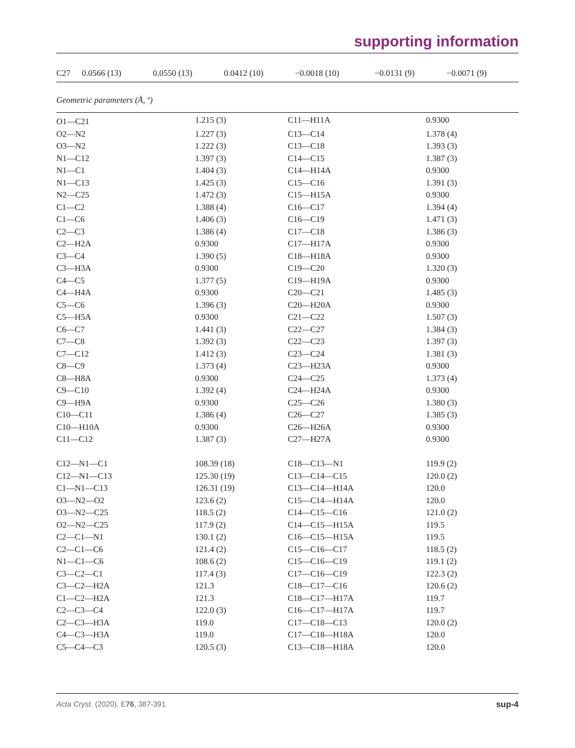supporting information
| C27 | 0.0566 (13) | 0.0550 (13) | 0.0412 (10) | −0.0018 (10) | −0.0131 (9) | −0.0071 (9) |
Geometric parameters (Å, º)
| O1—C21 | 1.215 (3) | C11—H11A | 0.9300 |
| O2—N2 | 1.227 (3) | C13—C14 | 1.378 (4) |
| O3—N2 | 1.222 (3) | C13—C18 | 1.393 (3) |
| N1—C12 | 1.397 (3) | C14—C15 | 1.387 (3) |
| N1—C1 | 1.404 (3) | C14—H14A | 0.9300 |
| N1—C13 | 1.425 (3) | C15—C16 | 1.391 (3) |
| N2—C25 | 1.472 (3) | C15—H15A | 0.9300 |
| C1—C2 | 1.388 (4) | C16—C17 | 1.394 (4) |
| C1—C6 | 1.406 (3) | C16—C19 | 1.471 (3) |
| C2—C3 | 1.386 (4) | C17—C18 | 1.386 (3) |
| C2—H2A | 0.9300 | C17—H17A | 0.9300 |
| C3—C4 | 1.390 (5) | C18—H18A | 0.9300 |
| C3—H3A | 0.9300 | C19—C20 | 1.320 (3) |
| C4—C5 | 1.377 (5) | C19—H19A | 0.9300 |
| C4—H4A | 0.9300 | C20—C21 | 1.485 (3) |
| C5—C6 | 1.396 (3) | C20—H20A | 0.9300 |
| C5—H5A | 0.9300 | C21—C22 | 1.507 (3) |
| C6—C7 | 1.441 (3) | C22—C27 | 1.384 (3) |
| C7—C8 | 1.392 (3) | C22—C23 | 1.397 (3) |
| C7—C12 | 1.412 (3) | C23—C24 | 1.381 (3) |
| C8—C9 | 1.373 (4) | C23—H23A | 0.9300 |
| C8—H8A | 0.9300 | C24—C25 | 1.373 (4) |
| C9—C10 | 1.392 (4) | C24—H24A | 0.9300 |
| C9—H9A | 0.9300 | C25—C26 | 1.380 (3) |
| C10—C11 | 1.386 (4) | C26—C27 | 1.385 (3) |
| C10—H10A | 0.9300 | C26—H26A | 0.9300 |
| C11—C12 | 1.387 (3) | C27—H27A | 0.9300 |
| C12—N1—C1 | 108.39 (18) | C18—C13—N1 | 119.9 (2) |
| C12—N1—C13 | 125.30 (19) | C13—C14—C15 | 120.0 (2) |
| C1—N1—C13 | 126.31 (19) | C13—C14—H14A | 120.0 |
| O3—N2—O2 | 123.6 (2) | C15—C14—H14A | 120.0 |
| O3—N2—C25 | 118.5 (2) | C14—C15—C16 | 121.0 (2) |
| O2—N2—C25 | 117.9 (2) | C14—C15—H15A | 119.5 |
| C2—C1—N1 | 130.1 (2) | C16—C15—H15A | 119.5 |
| C2—C1—C6 | 121.4 (2) | C15—C16—C17 | 118.5 (2) |
| N1—C1—C6 | 108.6 (2) | C15—C16—C19 | 119.1 (2) |
| C3—C2—C1 | 117.4 (3) | C17—C16—C19 | 122.3 (2) |
| C3—C2—H2A | 121.3 | C18—C17—C16 | 120.6 (2) |
| C1—C2—H2A | 121.3 | C18—C17—H17A | 119.7 |
| C2—C3—C4 | 122.0 (3) | C16—C17—H17A | 119.7 |
| C2—C3—H3A | 119.0 | C17—C18—C13 | 120.0 (2) |
| C4—C3—H3A | 119.0 | C17—C18—H18A | 120.0 |
| C5—C4—C3 | 120.5 (3) | C13—C18—H18A | 120.0 |
Acta Cryst. (2020). E76, 387-391 sup-4